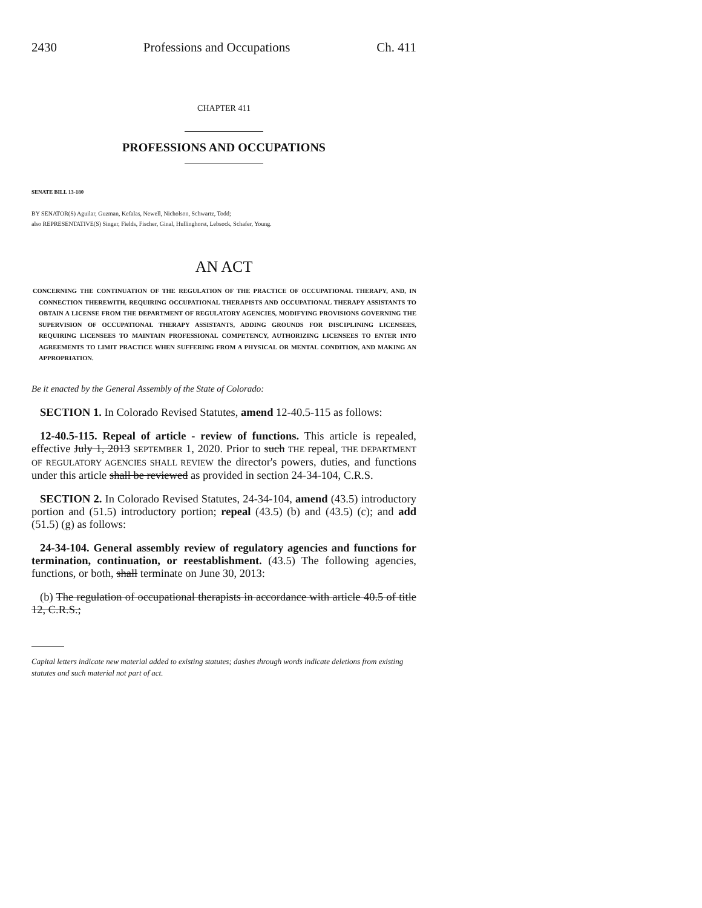2430 Professions and Occupations Ch. 411
CHAPTER 411
PROFESSIONS AND OCCUPATIONS
SENATE BILL 13-180
BY SENATOR(S) Aguilar, Guzman, Kefalas, Newell, Nicholson, Schwartz, Todd;
also REPRESENTATIVE(S) Singer, Fields, Fischer, Ginal, Hullinghorst, Lebsock, Schafer, Young.
AN ACT
CONCERNING THE CONTINUATION OF THE REGULATION OF THE PRACTICE OF OCCUPATIONAL THERAPY, AND, IN CONNECTION THEREWITH, REQUIRING OCCUPATIONAL THERAPISTS AND OCCUPATIONAL THERAPY ASSISTANTS TO OBTAIN A LICENSE FROM THE DEPARTMENT OF REGULATORY AGENCIES, MODIFYING PROVISIONS GOVERNING THE SUPERVISION OF OCCUPATIONAL THERAPY ASSISTANTS, ADDING GROUNDS FOR DISCIPLINING LICENSEES, REQUIRING LICENSEES TO MAINTAIN PROFESSIONAL COMPETENCY, AUTHORIZING LICENSEES TO ENTER INTO AGREEMENTS TO LIMIT PRACTICE WHEN SUFFERING FROM A PHYSICAL OR MENTAL CONDITION, AND MAKING AN APPROPRIATION.
Be it enacted by the General Assembly of the State of Colorado:
SECTION 1. In Colorado Revised Statutes, amend 12-40.5-115 as follows:
12-40.5-115. Repeal of article - review of functions. This article is repealed, effective July 1, 2013 SEPTEMBER 1, 2020. Prior to such THE repeal, THE DEPARTMENT OF REGULATORY AGENCIES SHALL REVIEW the director's powers, duties, and functions under this article shall be reviewed as provided in section 24-34-104, C.R.S.
SECTION 2. In Colorado Revised Statutes, 24-34-104, amend (43.5) introductory portion and (51.5) introductory portion; repeal (43.5) (b) and (43.5) (c); and add (51.5) (g) as follows:
24-34-104. General assembly review of regulatory agencies and functions for termination, continuation, or reestablishment. (43.5) The following agencies, functions, or both, shall terminate on June 30, 2013:
(b) The regulation of occupational therapists in accordance with article 40.5 of title 12, C.R.S.;
Capital letters indicate new material added to existing statutes; dashes through words indicate deletions from existing statutes and such material not part of act.